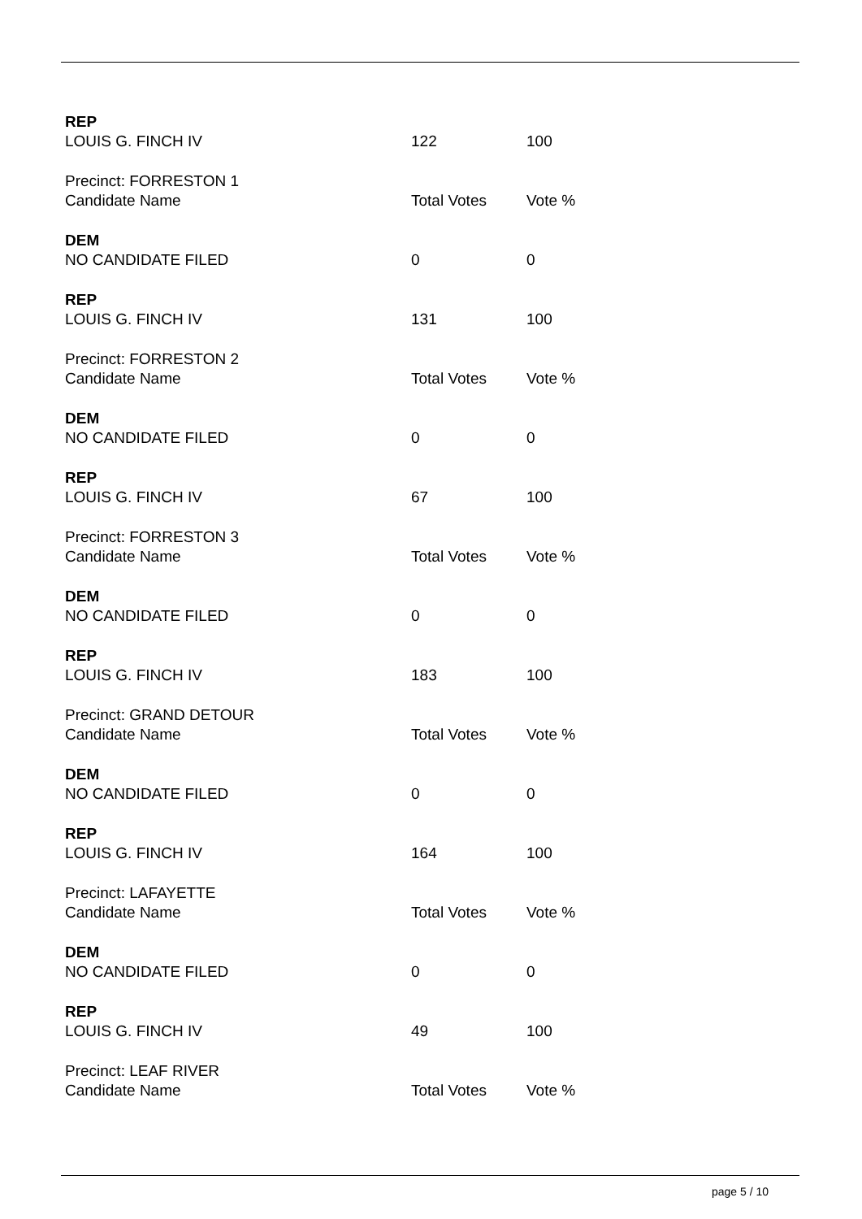| REP | | |
| LOUIS G. FINCH IV | 122 | 100 |
| Precinct: FORRESTON 1 | | |
| Candidate Name | Total Votes | Vote % |
| DEM | | |
| NO CANDIDATE FILED | 0 | 0 |
| REP | | |
| LOUIS G. FINCH IV | 131 | 100 |
| Precinct: FORRESTON 2 | | |
| Candidate Name | Total Votes | Vote % |
| DEM | | |
| NO CANDIDATE FILED | 0 | 0 |
| REP | | |
| LOUIS G. FINCH IV | 67 | 100 |
| Precinct: FORRESTON 3 | | |
| Candidate Name | Total Votes | Vote % |
| DEM | | |
| NO CANDIDATE FILED | 0 | 0 |
| REP | | |
| LOUIS G. FINCH IV | 183 | 100 |
| Precinct: GRAND DETOUR | | |
| Candidate Name | Total Votes | Vote % |
| DEM | | |
| NO CANDIDATE FILED | 0 | 0 |
| REP | | |
| LOUIS G. FINCH IV | 164 | 100 |
| Precinct: LAFAYETTE | | |
| Candidate Name | Total Votes | Vote % |
| DEM | | |
| NO CANDIDATE FILED | 0 | 0 |
| REP | | |
| LOUIS G. FINCH IV | 49 | 100 |
| Precinct: LEAF RIVER | | |
| Candidate Name | Total Votes | Vote % |
page 5 / 10